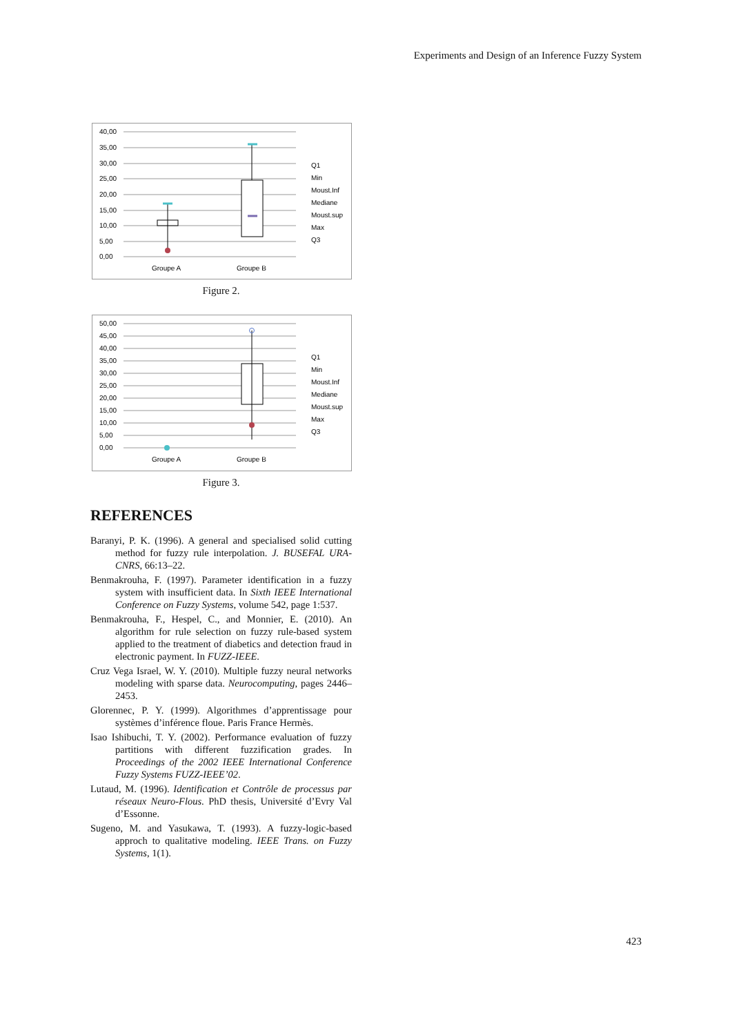Experiments and Design of an Inference Fuzzy System
40,00
35,00
30,00
25,00
20,00
15,00
10,00
5,00
0,00
Groupe A
Groupe B
Q1
Min
Moust.Inf
Mediane
Moust.sup
Max
Q3
Figure 2.
50,00
45,00
40,00
35,00
30,00
25,00
20,00
15,00
10,00
5,00
0,00
Groupe A
Groupe B
Q1
Min
Moust.Inf
Mediane
Moust.sup
Max
Q3
Figure 3.
REFERENCES
Baranyi, P. K. (1996). A general and specialised solid cutting method for fuzzy rule interpolation. J. BUSEFAL URA-CNRS, 66:13–22.
Benmakrouha, F. (1997). Parameter identification in a fuzzy system with insufficient data. In Sixth IEEE International Conference on Fuzzy Systems, volume 542, page 1:537.
Benmakrouha, F., Hespel, C., and Monnier, E. (2010). An algorithm for rule selection on fuzzy rule-based system applied to the treatment of diabetics and detection fraud in electronic payment. In FUZZ-IEEE.
Cruz Vega Israel, W. Y. (2010). Multiple fuzzy neural networks modeling with sparse data. Neurocomputing, pages 2446–2453.
Glorennec, P. Y. (1999). Algorithmes d’apprentissage pour systèmes d’inférence floue. Paris France Hermès.
Isao Ishibuchi, T. Y. (2002). Performance evaluation of fuzzy partitions with different fuzzification grades. In Proceedings of the 2002 IEEE International Conference Fuzzy Systems FUZZ-IEEE’02.
Lutaud, M. (1996). Identification et Contrôle de processus par réseaux Neuro-Flous. PhD thesis, Université d’Evry Val d’Essonne.
Sugeno, M. and Yasukawa, T. (1993). A fuzzy-logic-based approch to qualitative modeling. IEEE Trans. on Fuzzy Systems, 1(1).
423